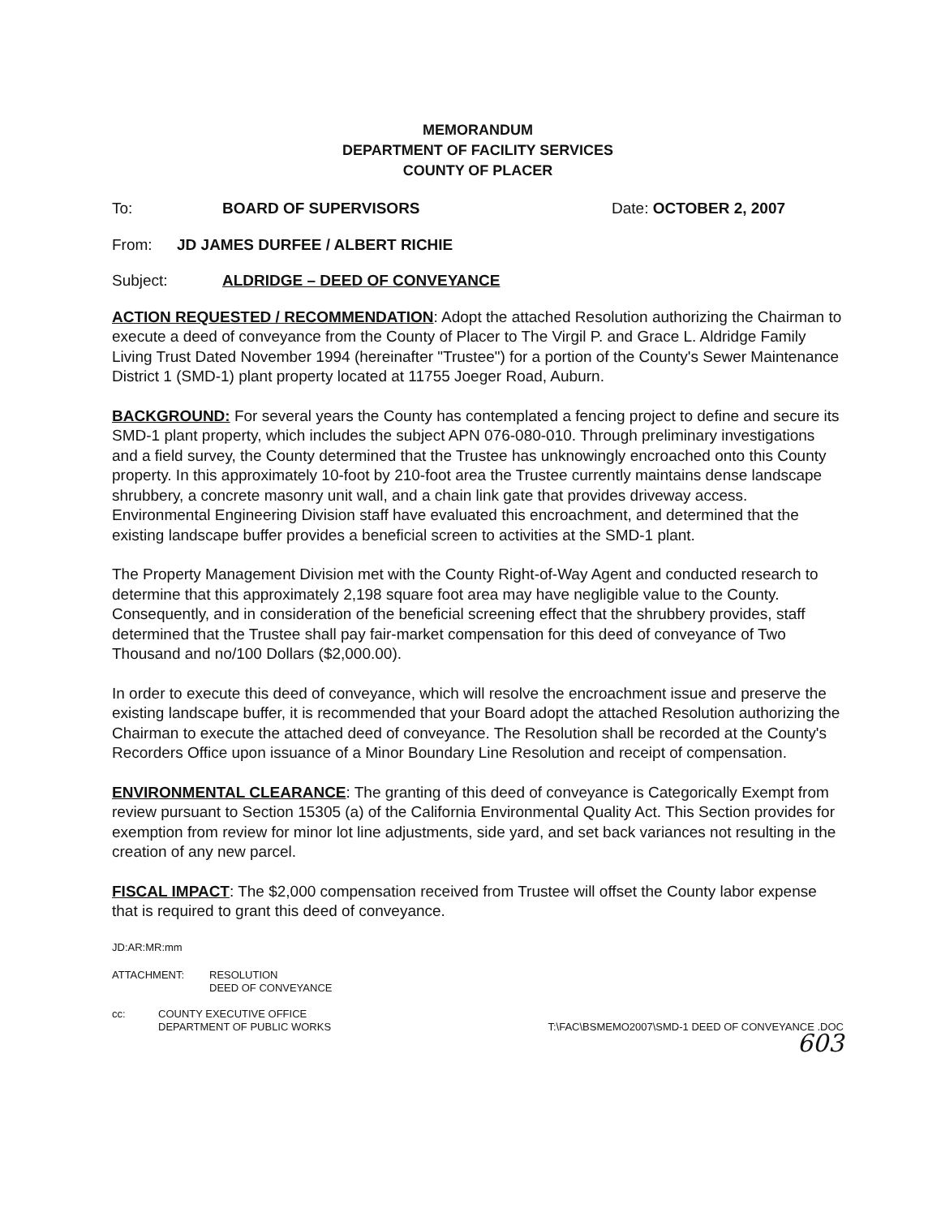MEMORANDUM
DEPARTMENT OF FACILITY SERVICES
COUNTY OF PLACER
To: BOARD OF SUPERVISORS Date: OCTOBER 2, 2007
From: JD JAMES DURFEE / ALBERT RICHIE
Subject: ALDRIDGE – DEED OF CONVEYANCE
ACTION REQUESTED / RECOMMENDATION: Adopt the attached Resolution authorizing the Chairman to execute a deed of conveyance from the County of Placer to The Virgil P. and Grace L. Aldridge Family Living Trust Dated November 1994 (hereinafter "Trustee") for a portion of the County's Sewer Maintenance District 1 (SMD-1) plant property located at 11755 Joeger Road, Auburn.
BACKGROUND: For several years the County has contemplated a fencing project to define and secure its SMD-1 plant property, which includes the subject APN 076-080-010. Through preliminary investigations and a field survey, the County determined that the Trustee has unknowingly encroached onto this County property. In this approximately 10-foot by 210-foot area the Trustee currently maintains dense landscape shrubbery, a concrete masonry unit wall, and a chain link gate that provides driveway access. Environmental Engineering Division staff have evaluated this encroachment, and determined that the existing landscape buffer provides a beneficial screen to activities at the SMD-1 plant.
The Property Management Division met with the County Right-of-Way Agent and conducted research to determine that this approximately 2,198 square foot area may have negligible value to the County. Consequently, and in consideration of the beneficial screening effect that the shrubbery provides, staff determined that the Trustee shall pay fair-market compensation for this deed of conveyance of Two Thousand and no/100 Dollars ($2,000.00).
In order to execute this deed of conveyance, which will resolve the encroachment issue and preserve the existing landscape buffer, it is recommended that your Board adopt the attached Resolution authorizing the Chairman to execute the attached deed of conveyance. The Resolution shall be recorded at the County's Recorders Office upon issuance of a Minor Boundary Line Resolution and receipt of compensation.
ENVIRONMENTAL CLEARANCE: The granting of this deed of conveyance is Categorically Exempt from review pursuant to Section 15305 (a) of the California Environmental Quality Act. This Section provides for exemption from review for minor lot line adjustments, side yard, and set back variances not resulting in the creation of any new parcel.
FISCAL IMPACT: The $2,000 compensation received from Trustee will offset the County labor expense that is required to grant this deed of conveyance.
JD:AR:MR:mm
ATTACHMENT: RESOLUTION
DEED OF CONVEYANCE
cc: COUNTY EXECUTIVE OFFICE
DEPARTMENT OF PUBLIC WORKS
T:\FAC\BSMEMO2007\SMD-1 DEED OF CONVEYANCE .DOC
603